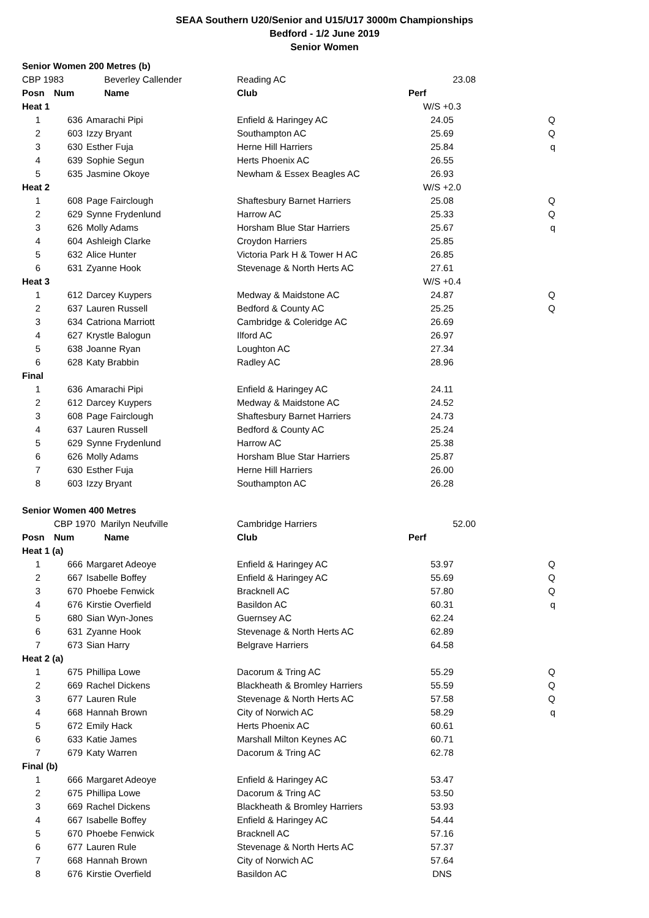SEAA Southern U20/Senior and U15/U17 3000m Championships
Bedford - 1/2 June 2019
Senior Women
| Senior Women 200 Metres (b) | | | | | |
| CBP 1983 | | Beverley Callender | Reading AC | 23.08 | |
| Posn | Num | Name | Club | Perf | |
| Heat 1 | | | | W/S +0.3 | |
| 1 | 636 | Amarachi Pipi | Enfield & Haringey AC | 24.05 | Q |
| 2 | 603 | Izzy Bryant | Southampton AC | 25.69 | Q |
| 3 | 630 | Esther Fuja | Herne Hill Harriers | 25.84 | q |
| 4 | 639 | Sophie Segun | Herts Phoenix AC | 26.55 | |
| 5 | 635 | Jasmine Okoye | Newham & Essex Beagles AC | 26.93 | |
| Heat 2 | | | | W/S +2.0 | |
| 1 | 608 | Page Fairclough | Shaftesbury Barnet Harriers | 25.08 | Q |
| 2 | 629 | Synne Frydenlund | Harrow AC | 25.33 | Q |
| 3 | 626 | Molly Adams | Horsham Blue Star Harriers | 25.67 | q |
| 4 | 604 | Ashleigh Clarke | Croydon Harriers | 25.85 | |
| 5 | 632 | Alice Hunter | Victoria Park H & Tower H AC | 26.85 | |
| 6 | 631 | Zyanne Hook | Stevenage & North Herts AC | 27.61 | |
| Heat 3 | | | | W/S +0.4 | |
| 1 | 612 | Darcey Kuypers | Medway & Maidstone AC | 24.87 | Q |
| 2 | 637 | Lauren Russell | Bedford & County AC | 25.25 | Q |
| 3 | 634 | Catriona Marriott | Cambridge & Coleridge AC | 26.69 | |
| 4 | 627 | Krystle Balogun | Ilford AC | 26.97 | |
| 5 | 638 | Joanne Ryan | Loughton AC | 27.34 | |
| 6 | 628 | Katy Brabbin | Radley AC | 28.96 | |
| Final | | | | | |
| 1 | 636 | Amarachi Pipi | Enfield & Haringey AC | 24.11 | |
| 2 | 612 | Darcey Kuypers | Medway & Maidstone AC | 24.52 | |
| 3 | 608 | Page Fairclough | Shaftesbury Barnet Harriers | 24.73 | |
| 4 | 637 | Lauren Russell | Bedford & County AC | 25.24 | |
| 5 | 629 | Synne Frydenlund | Harrow AC | 25.38 | |
| 6 | 626 | Molly Adams | Horsham Blue Star Harriers | 25.87 | |
| 7 | 630 | Esther Fuja | Herne Hill Harriers | 26.00 | |
| 8 | 603 | Izzy Bryant | Southampton AC | 26.28 | |
| Senior Women 400 Metres | | | | | |
| | CBP 1970 Marilyn Neufville | | Cambridge Harriers | 52.00 | |
| Posn | Num | Name | Club | Perf | |
| Heat 1 (a) | | | | | |
| 1 | 666 | Margaret Adeoye | Enfield & Haringey AC | 53.97 | Q |
| 2 | 667 | Isabelle Boffey | Enfield & Haringey AC | 55.69 | Q |
| 3 | 670 | Phoebe Fenwick | Bracknell AC | 57.80 | Q |
| 4 | 676 | Kirstie Overfield | Basildon AC | 60.31 | q |
| 5 | 680 | Sian Wyn-Jones | Guernsey AC | 62.24 | |
| 6 | 631 | Zyanne Hook | Stevenage & North Herts AC | 62.89 | |
| 7 | 673 | Sian Harry | Belgrave Harriers | 64.58 | |
| Heat 2 (a) | | | | | |
| 1 | 675 | Phillipa Lowe | Dacorum & Tring AC | 55.29 | Q |
| 2 | 669 | Rachel Dickens | Blackheath & Bromley Harriers | 55.59 | Q |
| 3 | 677 | Lauren Rule | Stevenage & North Herts AC | 57.58 | Q |
| 4 | 668 | Hannah Brown | City of Norwich AC | 58.29 | q |
| 5 | 672 | Emily Hack | Herts Phoenix AC | 60.61 | |
| 6 | 633 | Katie James | Marshall Milton Keynes AC | 60.71 | |
| 7 | 679 | Katy Warren | Dacorum & Tring AC | 62.78 | |
| Final (b) | | | | | |
| 1 | 666 | Margaret Adeoye | Enfield & Haringey AC | 53.47 | |
| 2 | 675 | Phillipa Lowe | Dacorum & Tring AC | 53.50 | |
| 3 | 669 | Rachel Dickens | Blackheath & Bromley Harriers | 53.93 | |
| 4 | 667 | Isabelle Boffey | Enfield & Haringey AC | 54.44 | |
| 5 | 670 | Phoebe Fenwick | Bracknell AC | 57.16 | |
| 6 | 677 | Lauren Rule | Stevenage & North Herts AC | 57.37 | |
| 7 | 668 | Hannah Brown | City of Norwich AC | 57.64 | |
| 8 | 676 | Kirstie Overfield | Basildon AC | DNS | |